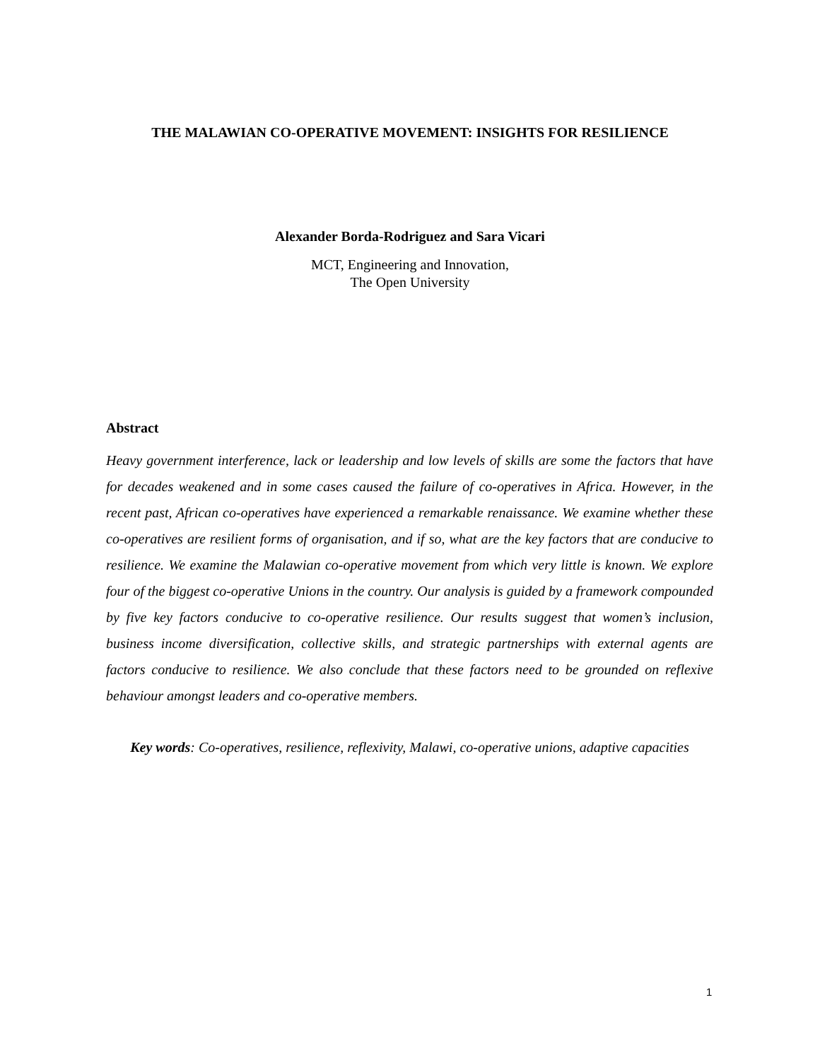THE MALAWIAN CO-OPERATIVE MOVEMENT: INSIGHTS FOR RESILIENCE
Alexander Borda-Rodriguez and Sara Vicari
MCT, Engineering and Innovation,
The Open University
Abstract
Heavy government interference, lack or leadership and low levels of skills are some the factors that have for decades weakened and in some cases caused the failure of co-operatives in Africa. However, in the recent past, African co-operatives have experienced a remarkable renaissance. We examine whether these co-operatives are resilient forms of organisation, and if so, what are the key factors that are conducive to resilience. We examine the Malawian co-operative movement from which very little is known. We explore four of the biggest co-operative Unions in the country. Our analysis is guided by a framework compounded by five key factors conducive to co-operative resilience. Our results suggest that women’s inclusion, business income diversification, collective skills, and strategic partnerships with external agents are factors conducive to resilience. We also conclude that these factors need to be grounded on reflexive behaviour amongst leaders and co-operative members.
Key words: Co-operatives, resilience, reflexivity, Malawi, co-operative unions, adaptive capacities
1